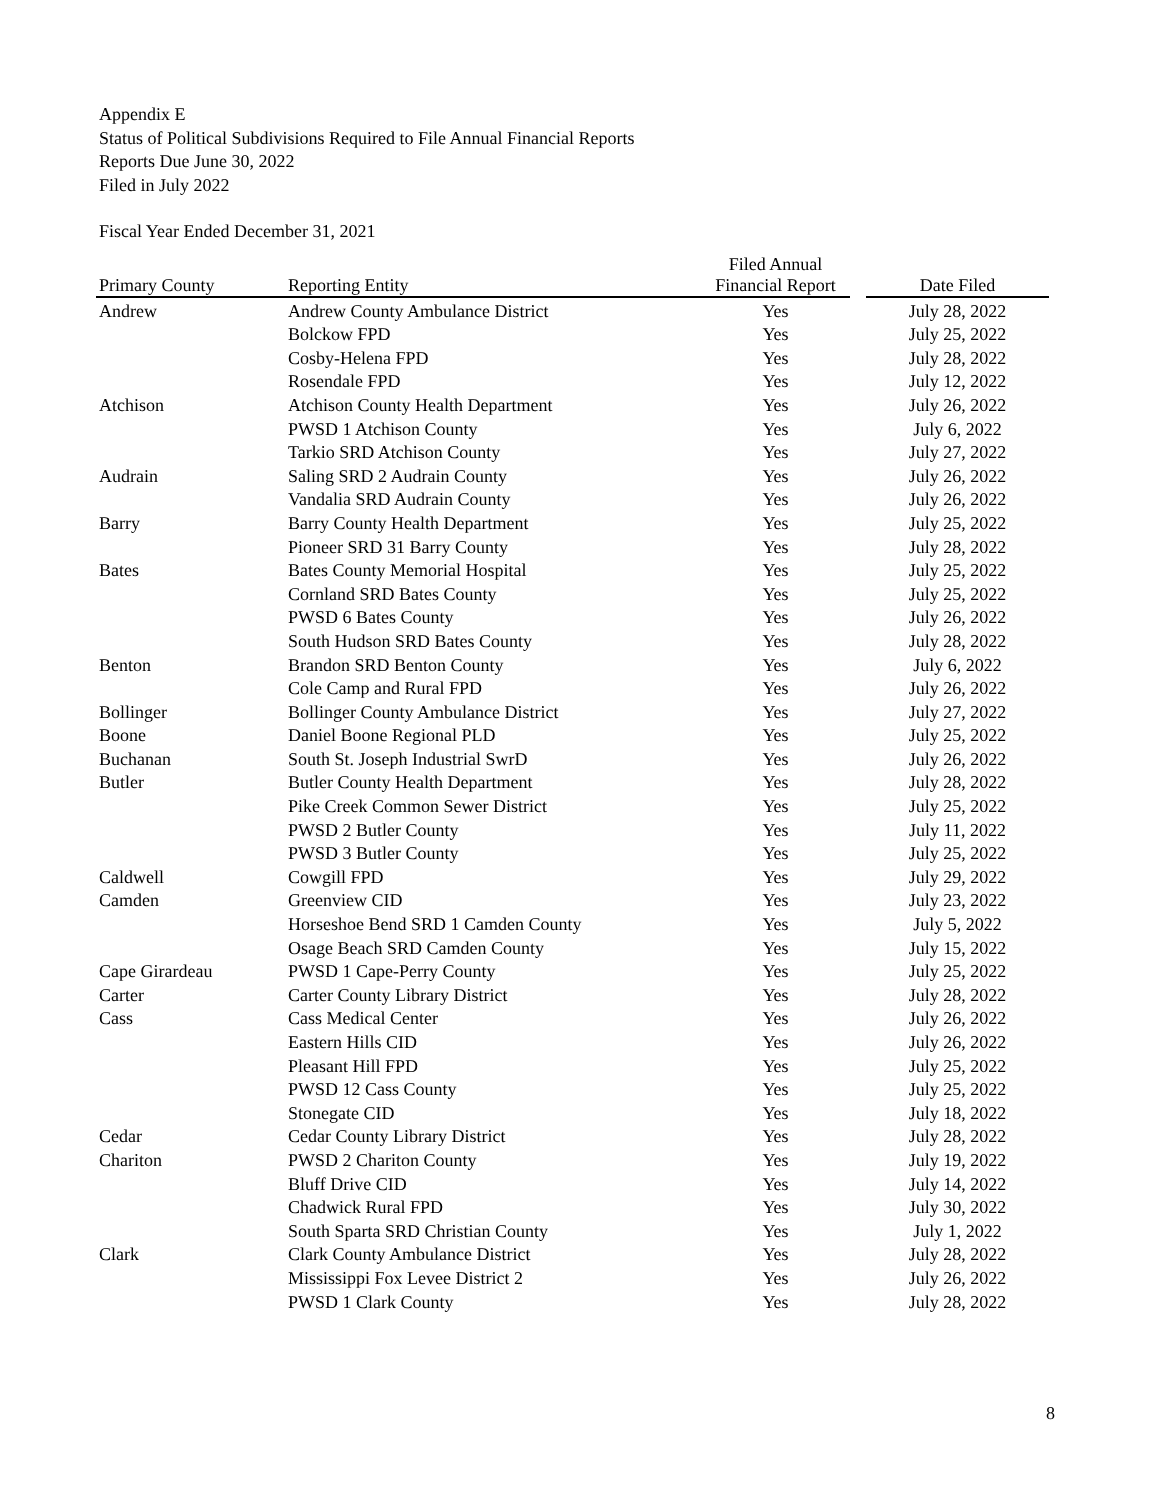Appendix E
Status of Political Subdivisions Required to File Annual Financial Reports
Reports Due June 30, 2022
Filed in July 2022
Fiscal Year Ended December 31, 2021
| Primary County | Reporting Entity | Filed Annual Financial Report | | Date Filed |
| --- | --- | --- | --- | --- |
| Andrew | Andrew County Ambulance District | Yes | | July 28, 2022 |
| | Bolckow FPD | Yes | | July 25, 2022 |
| | Cosby-Helena FPD | Yes | | July 28, 2022 |
| | Rosendale FPD | Yes | | July 12, 2022 |
| Atchison | Atchison County Health Department | Yes | | July 26, 2022 |
| | PWSD 1 Atchison County | Yes | | July 6, 2022 |
| | Tarkio SRD Atchison County | Yes | | July 27, 2022 |
| Audrain | Saling SRD 2 Audrain County | Yes | | July 26, 2022 |
| | Vandalia SRD Audrain County | Yes | | July 26, 2022 |
| Barry | Barry County Health Department | Yes | | July 25, 2022 |
| | Pioneer SRD 31 Barry County | Yes | | July 28, 2022 |
| Bates | Bates County Memorial Hospital | Yes | | July 25, 2022 |
| | Cornland SRD Bates County | Yes | | July 25, 2022 |
| | PWSD 6 Bates County | Yes | | July 26, 2022 |
| | South Hudson SRD Bates County | Yes | | July 28, 2022 |
| Benton | Brandon SRD Benton County | Yes | | July 6, 2022 |
| | Cole Camp and Rural FPD | Yes | | July 26, 2022 |
| Bollinger | Bollinger County Ambulance District | Yes | | July 27, 2022 |
| Boone | Daniel Boone Regional PLD | Yes | | July 25, 2022 |
| Buchanan | South St. Joseph Industrial SwrD | Yes | | July 26, 2022 |
| Butler | Butler County Health Department | Yes | | July 28, 2022 |
| | Pike Creek Common Sewer District | Yes | | July 25, 2022 |
| | PWSD 2 Butler County | Yes | | July 11, 2022 |
| | PWSD 3 Butler County | Yes | | July 25, 2022 |
| Caldwell | Cowgill FPD | Yes | | July 29, 2022 |
| Camden | Greenview CID | Yes | | July 23, 2022 |
| | Horseshoe Bend SRD 1 Camden County | Yes | | July 5, 2022 |
| | Osage Beach SRD Camden County | Yes | | July 15, 2022 |
| Cape Girardeau | PWSD 1 Cape-Perry County | Yes | | July 25, 2022 |
| Carter | Carter County Library District | Yes | | July 28, 2022 |
| Cass | Cass Medical Center | Yes | | July 26, 2022 |
| | Eastern Hills CID | Yes | | July 26, 2022 |
| | Pleasant Hill FPD | Yes | | July 25, 2022 |
| | PWSD 12 Cass County | Yes | | July 25, 2022 |
| | Stonegate CID | Yes | | July 18, 2022 |
| Cedar | Cedar County Library District | Yes | | July 28, 2022 |
| Chariton | PWSD 2 Chariton County | Yes | | July 19, 2022 |
| | Bluff Drive CID | Yes | | July 14, 2022 |
| | Chadwick Rural FPD | Yes | | July 30, 2022 |
| | South Sparta SRD Christian County | Yes | | July 1, 2022 |
| Clark | Clark County Ambulance District | Yes | | July 28, 2022 |
| | Mississippi Fox Levee District 2 | Yes | | July 26, 2022 |
| | PWSD 1 Clark County | Yes | | July 28, 2022 |
8